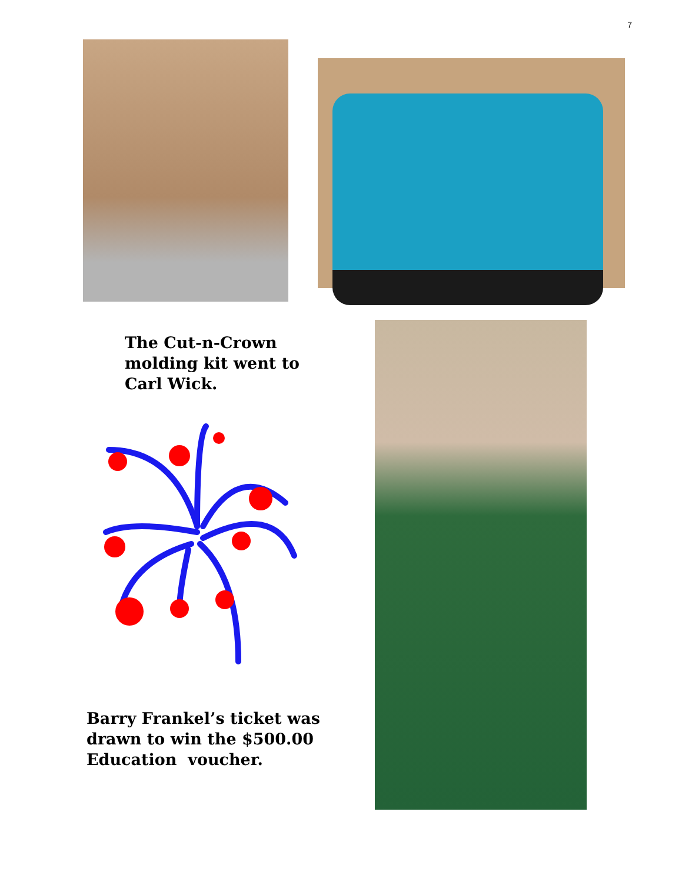7
The Cut-n-Crown
molding kit went to
Carl Wick.
Barry Frankel’s ticket was
drawn to win the $500.00
Education voucher.